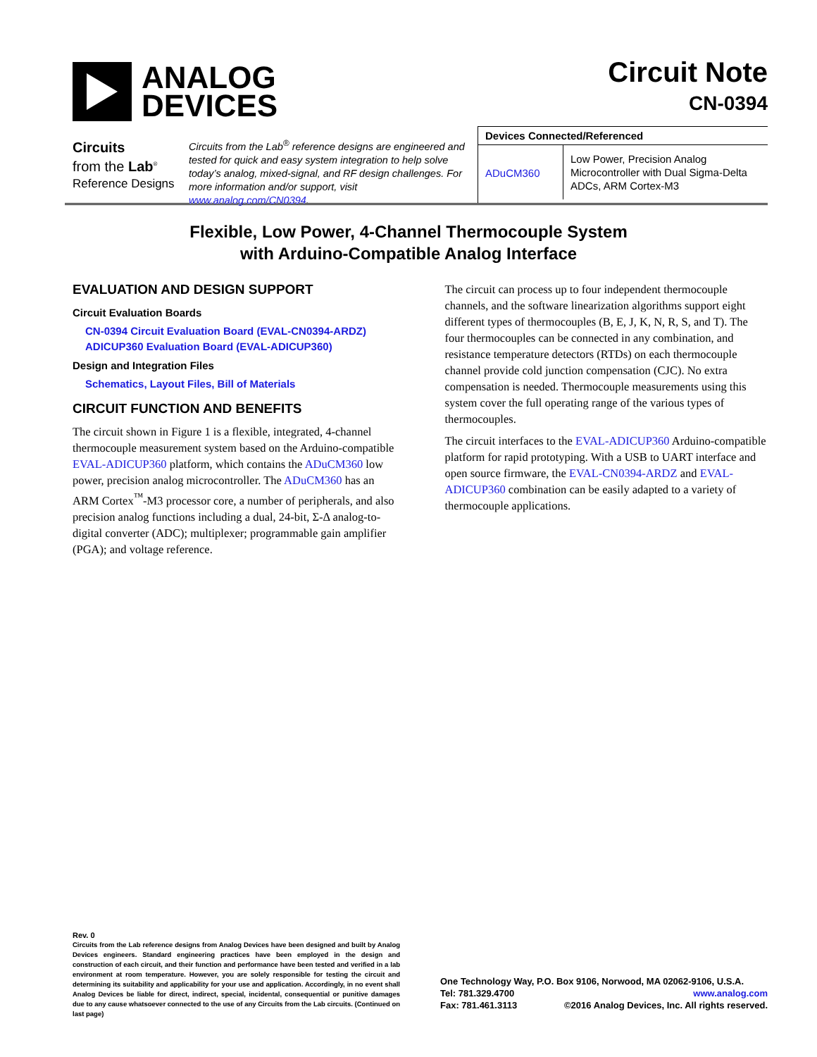ANALOG
DEVICES
Circuit Note
CN-0394
Circuits
from the Lab<sup>®</sup>
Reference Designs
Circuits from the Lab<sup>®</sup> reference designs are engineered and tested for quick and easy system integration to help solve today’s analog, mixed-signal, and RF design challenges. For more information and/or support, visit www.analog.com/CN0394.
| Devices Connected/Referenced | |
| --- | --- |
| ADuCM360 | Low Power, Precision Analog Microcontroller with Dual Sigma-Delta ADCs, ARM Cortex-M3 |
Flexible, Low Power, 4-Channel Thermocouple System
with Arduino-Compatible Analog Interface
EVALUATION AND DESIGN SUPPORT
Circuit Evaluation Boards
CN-0394 Circuit Evaluation Board (EVAL-CN0394-ARDZ)
ADICUP360 Evaluation Board (EVAL-ADICUP360)
Design and Integration Files
Schematics, Layout Files, Bill of Materials
CIRCUIT FUNCTION AND BENEFITS
The circuit shown in Figure 1 is a flexible, integrated, 4-channel thermocouple measurement system based on the Arduino-compatible EVAL-ADICUP360 platform, which contains the ADuCM360 low power, precision analog microcontroller. The ADuCM360 has an ARM Cortex<sup>™</sup>-M3 processor core, a number of peripherals, and also precision analog functions including a dual, 24-bit, Σ-Δ analog-to-digital converter (ADC); multiplexer; programmable gain amplifier (PGA); and voltage reference.
The circuit can process up to four independent thermocouple channels, and the software linearization algorithms support eight different types of thermocouples (B, E, J, K, N, R, S, and T). The four thermocouples can be connected in any combination, and resistance temperature detectors (RTDs) on each thermocouple channel provide cold junction compensation (CJC). No extra compensation is needed. Thermocouple measurements using this system cover the full operating range of the various types of thermocouples.
The circuit interfaces to the EVAL-ADICUP360 Arduino-compatible platform for rapid prototyping. With a USB to UART interface and open source firmware, the EVAL-CN0394-ARDZ and EVAL-ADICUP360 combination can be easily adapted to a variety of thermocouple applications.
Rev. 0
Circuits from the Lab reference designs from Analog Devices have been designed and built by Analog Devices engineers. Standard engineering practices have been employed in the design and construction of each circuit, and their function and performance have been tested and verified in a lab environment at room temperature. However, you are solely responsible for testing the circuit and determining its suitability and applicability for your use and application. Accordingly, in no event shall Analog Devices be liable for direct, indirect, special, incidental, consequential or punitive damages due to any cause whatsoever connected to the use of any Circuits from the Lab circuits. (Continued on last page)
One Technology Way, P.O. Box 9106, Norwood, MA 02062-9106, U.S.A.
Tel: 781.329.4700 www.analog.com
Fax: 781.461.3113 ©2016 Analog Devices, Inc. All rights reserved.